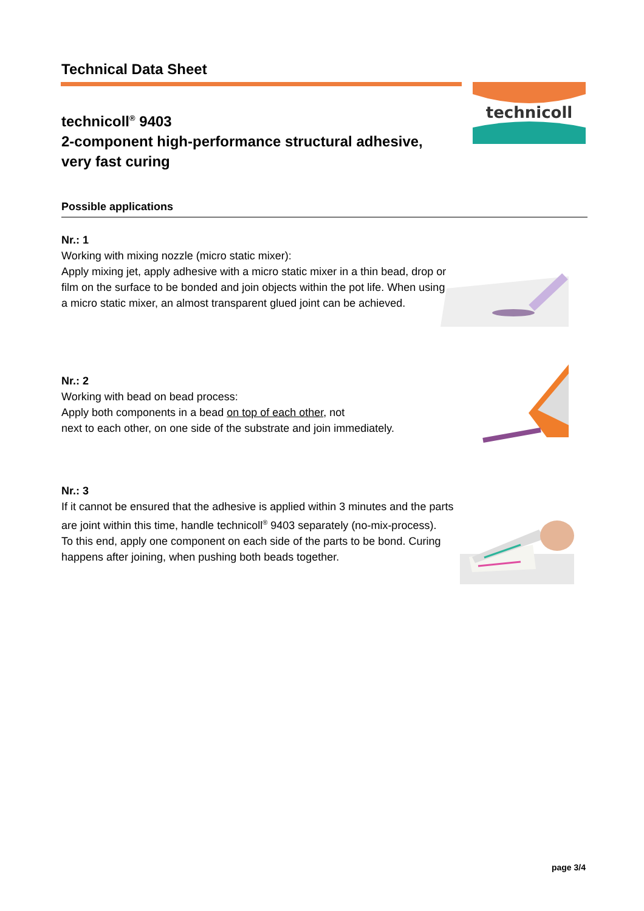Technical Data Sheet
technicoll
technicoll<sup>®</sup> 9403
2-component high-performance structural adhesive,
very fast curing
Possible applications
Nr.: 1
Working with mixing nozzle (micro static mixer):
Apply mixing jet, apply adhesive with a micro static mixer in a thin bead, drop or film on the surface to be bonded and join objects within the pot life. When using a micro static mixer, an almost transparent glued joint can be achieved.
Nr.: 2
Working with bead on bead process:
Apply both components in a bead on top of each other, not
next to each other, on one side of the substrate and join immediately.
Nr.: 3
If it cannot be ensured that the adhesive is applied within 3 minutes and the parts are joint within this time, handle technicoll<sup>®</sup> 9403 separately (no-mix-process).
To this end, apply one component on each side of the parts to be bond. Curing happens after joining, when pushing both beads together.
page 3/4